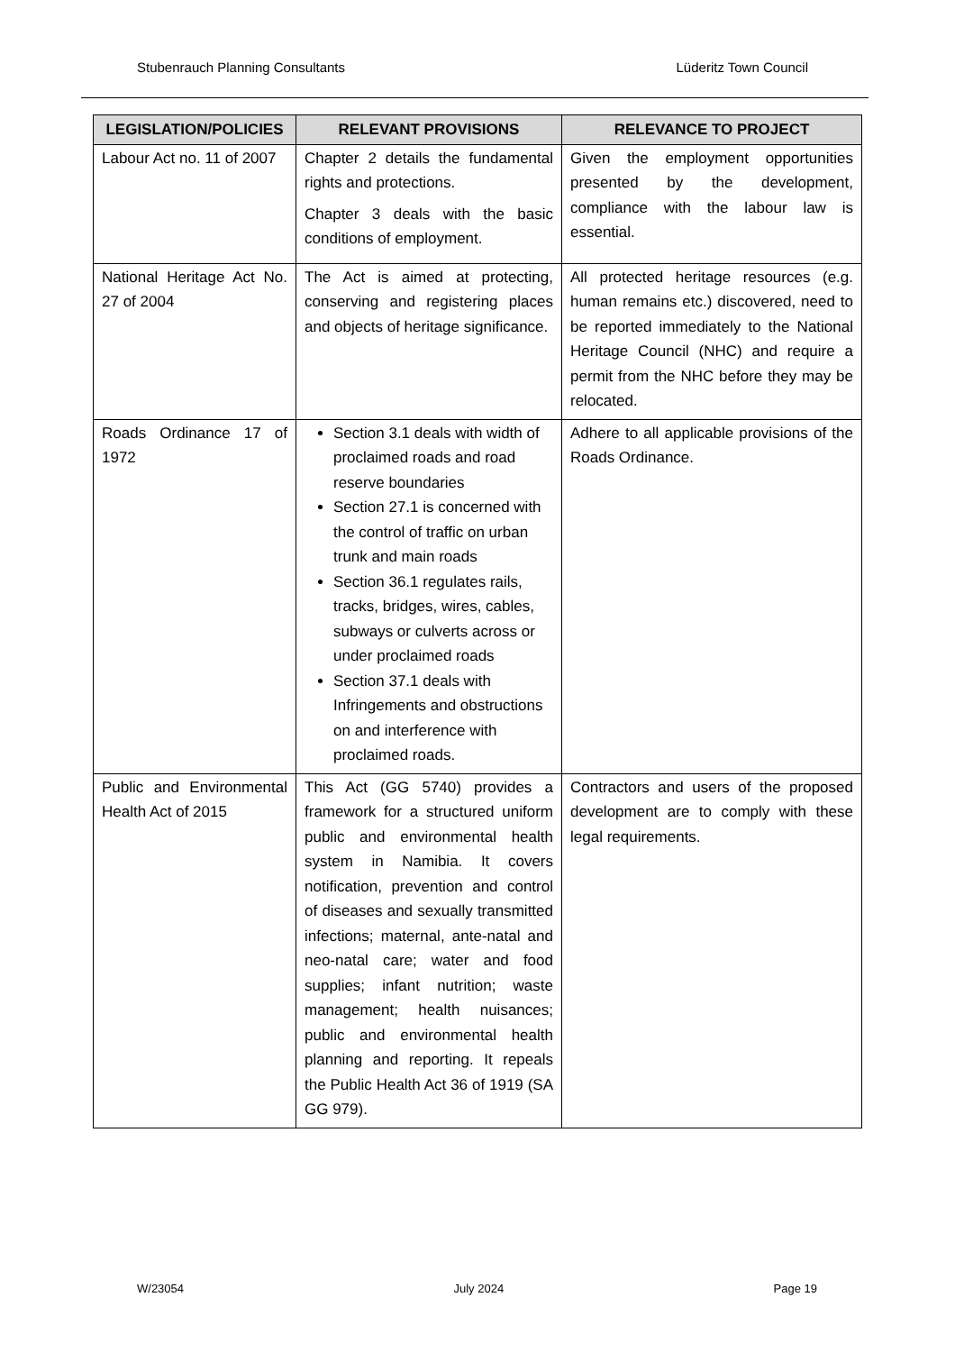Stubenrauch Planning Consultants Lüderitz Town Council
| LEGISLATION/POLICIES | RELEVANT PROVISIONS | RELEVANCE TO PROJECT |
| --- | --- | --- |
| Labour Act no. 11 of 2007 | Chapter 2 details the fundamental rights and protections. Chapter 3 deals with the basic conditions of employment. | Given the employment opportunities presented by the development, compliance with the labour law is essential. |
| National Heritage Act No. 27 of 2004 | The Act is aimed at protecting, conserving and registering places and objects of heritage significance. | All protected heritage resources (e.g. human remains etc.) discovered, need to be reported immediately to the National Heritage Council (NHC) and require a permit from the NHC before they may be relocated. |
| Roads Ordinance 17 of 1972 | Section 3.1 deals with width of proclaimed roads and road reserve boundaries Section 27.1 is concerned with the control of traffic on urban trunk and main roads Section 36.1 regulates rails, tracks, bridges, wires, cables, subways or culverts across or under proclaimed roads Section 37.1 deals with Infringements and obstructions on and interference with proclaimed roads. | Adhere to all applicable provisions of the Roads Ordinance. |
| Public and Environmental Health Act of 2015 | This Act (GG 5740) provides a framework for a structured uniform public and environmental health system in Namibia. It covers notification, prevention and control of diseases and sexually transmitted infections; maternal, ante-natal and neo-natal care; water and food supplies; infant nutrition; waste management; health nuisances; public and environmental health planning and reporting. It repeals the Public Health Act 36 of 1919 (SA GG 979). | Contractors and users of the proposed development are to comply with these legal requirements. |
W/23054 July 2024 Page 19